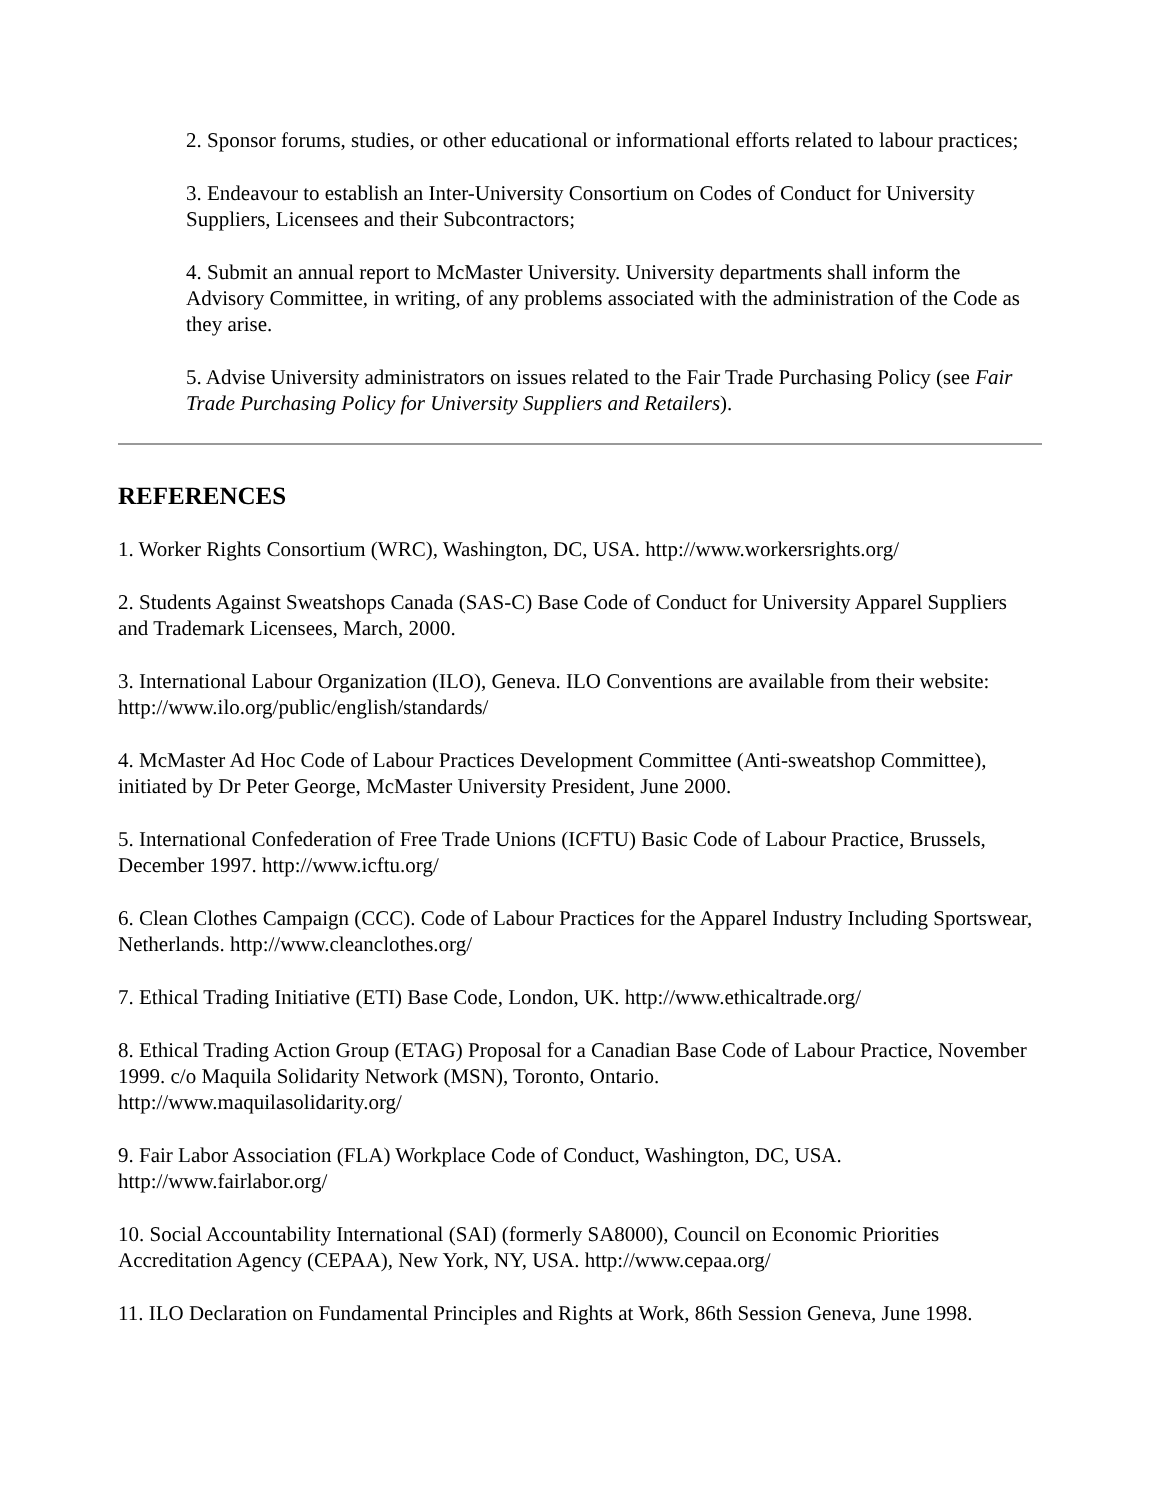2. Sponsor forums, studies, or other educational or informational efforts related to labour practices;
3. Endeavour to establish an Inter-University Consortium on Codes of Conduct for University Suppliers, Licensees and their Subcontractors;
4. Submit an annual report to McMaster University. University departments shall inform the Advisory Committee, in writing, of any problems associated with the administration of the Code as they arise.
5. Advise University administrators on issues related to the Fair Trade Purchasing Policy (see Fair Trade Purchasing Policy for University Suppliers and Retailers).
REFERENCES
1. Worker Rights Consortium (WRC), Washington, DC, USA. http://www.workersrights.org/
2. Students Against Sweatshops Canada (SAS-C) Base Code of Conduct for University Apparel Suppliers and Trademark Licensees, March, 2000.
3. International Labour Organization (ILO), Geneva. ILO Conventions are available from their website: http://www.ilo.org/public/english/standards/
4. McMaster Ad Hoc Code of Labour Practices Development Committee (Anti-sweatshop Committee), initiated by Dr Peter George, McMaster University President, June 2000.
5. International Confederation of Free Trade Unions (ICFTU) Basic Code of Labour Practice, Brussels, December 1997. http://www.icftu.org/
6. Clean Clothes Campaign (CCC). Code of Labour Practices for the Apparel Industry Including Sportswear, Netherlands. http://www.cleanclothes.org/
7. Ethical Trading Initiative (ETI) Base Code, London, UK. http://www.ethicaltrade.org/
8. Ethical Trading Action Group (ETAG) Proposal for a Canadian Base Code of Labour Practice, November 1999. c/o Maquila Solidarity Network (MSN), Toronto, Ontario.
http://www.maquilasolidarity.org/
9. Fair Labor Association (FLA) Workplace Code of Conduct, Washington, DC, USA.
http://www.fairlabor.org/
10. Social Accountability International (SAI) (formerly SA8000), Council on Economic Priorities Accreditation Agency (CEPAA), New York, NY, USA. http://www.cepaa.org/
11. ILO Declaration on Fundamental Principles and Rights at Work, 86th Session Geneva, June 1998.